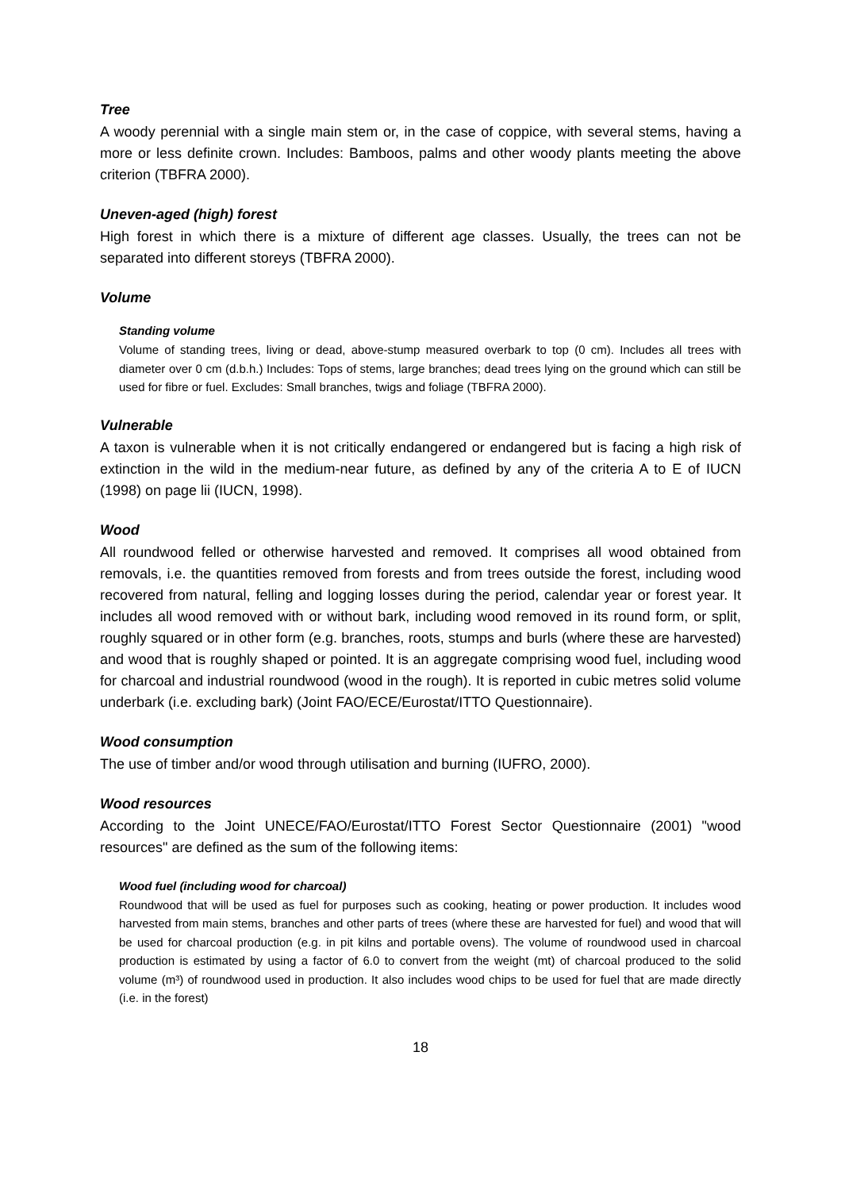Tree
A woody perennial with a single main stem or, in the case of coppice, with several stems, having a more or less definite crown. Includes: Bamboos, palms and other woody plants meeting the above criterion (TBFRA 2000).
Uneven-aged (high) forest
High forest in which there is a mixture of different age classes. Usually, the trees can not be separated into different storeys (TBFRA 2000).
Volume
Standing volume
Volume of standing trees, living or dead, above-stump measured overbark to top (0 cm). Includes all trees with diameter over 0 cm (d.b.h.) Includes: Tops of stems, large branches; dead trees lying on the ground which can still be used for fibre or fuel. Excludes: Small branches, twigs and foliage (TBFRA 2000).
Vulnerable
A taxon is vulnerable when it is not critically endangered or endangered but is facing a high risk of extinction in the wild in the medium-near future, as defined by any of the criteria A to E of IUCN (1998) on page lii (IUCN, 1998).
Wood
All roundwood felled or otherwise harvested and removed. It comprises all wood obtained from removals, i.e. the quantities removed from forests and from trees outside the forest, including wood recovered from natural, felling and logging losses during the period, calendar year or forest year. It includes all wood removed with or without bark, including wood removed in its round form, or split, roughly squared or in other form (e.g. branches, roots, stumps and burls (where these are harvested) and wood that is roughly shaped or pointed. It is an aggregate comprising wood fuel, including wood for charcoal and industrial roundwood (wood in the rough). It is reported in cubic metres solid volume underbark (i.e. excluding bark) (Joint FAO/ECE/Eurostat/ITTO Questionnaire).
Wood consumption
The use of timber and/or wood through utilisation and burning (IUFRO, 2000).
Wood resources
According to the Joint UNECE/FAO/Eurostat/ITTO Forest Sector Questionnaire (2001) "wood resources" are defined as the sum of the following items:
Wood fuel (including wood for charcoal)
Roundwood that will be used as fuel for purposes such as cooking, heating or power production. It includes wood harvested from main stems, branches and other parts of trees (where these are harvested for fuel) and wood that will be used for charcoal production (e.g. in pit kilns and portable ovens). The volume of roundwood used in charcoal production is estimated by using a factor of 6.0 to convert from the weight (mt) of charcoal produced to the solid volume (m³) of roundwood used in production. It also includes wood chips to be used for fuel that are made directly (i.e. in the forest)
18